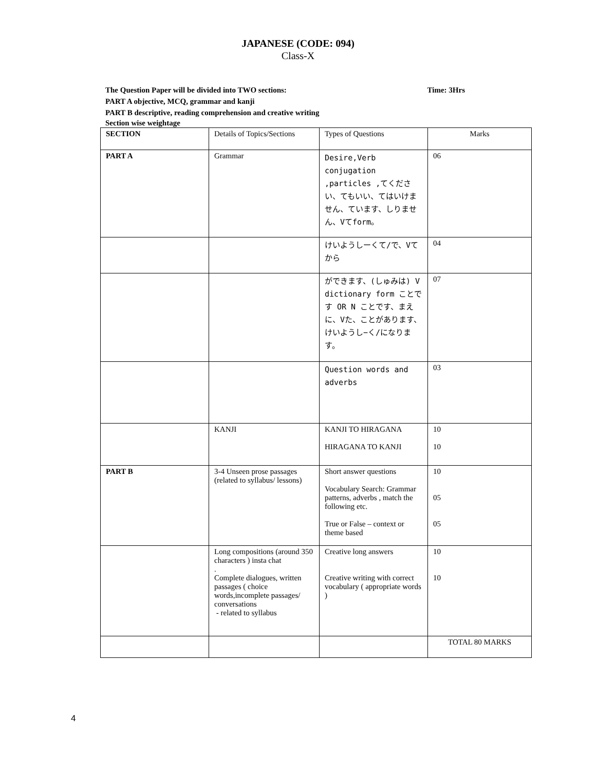JAPANESE (CODE: 094)
Class-X
The Question Paper will be divided into TWO sections: Time: 3Hrs
PART A objective, MCQ, grammar and kanji
PART B descriptive, reading comprehension and creative writing
Section wise weightage
| SECTION | Details of Topics/Sections | Types of Questions | Marks |
| --- | --- | --- | --- |
| PART A | Grammar | Desire,Verb conjugation ,particles ,てください、てもいい、てはいけません、ています、しりません、Vてform。 | 06 |
| | | けいようしーくて/で、Vてから | 04 |
| | | ができます、(しゅみは) V dictionary form ことです OR N ことです、まえに、Vた、ことがあります、けいようし−く/になります。 | 07 |
| | | Question words and adverbs | 03 |
| | KANJI | KANJI TO HIRAGANA HIRAGANA TO KANJI | 10 10 |
| PART B | 3-4 Unseen prose passages (related to syllabus/ lessons) | Short answer questions Vocabulary Search: Grammar patterns, adverbs , match the following etc. True or False – context or theme based | 10 05 05 |
| | Long compositions (around 350 characters ) insta chat . Complete dialogues, written passages ( choice words,incomplete passages/ conversations - related to syllabus | Creative long answers Creative writing with correct vocabulary ( appropriate words ) | 10 10 |
| | | | TOTAL 80 MARKS |
4